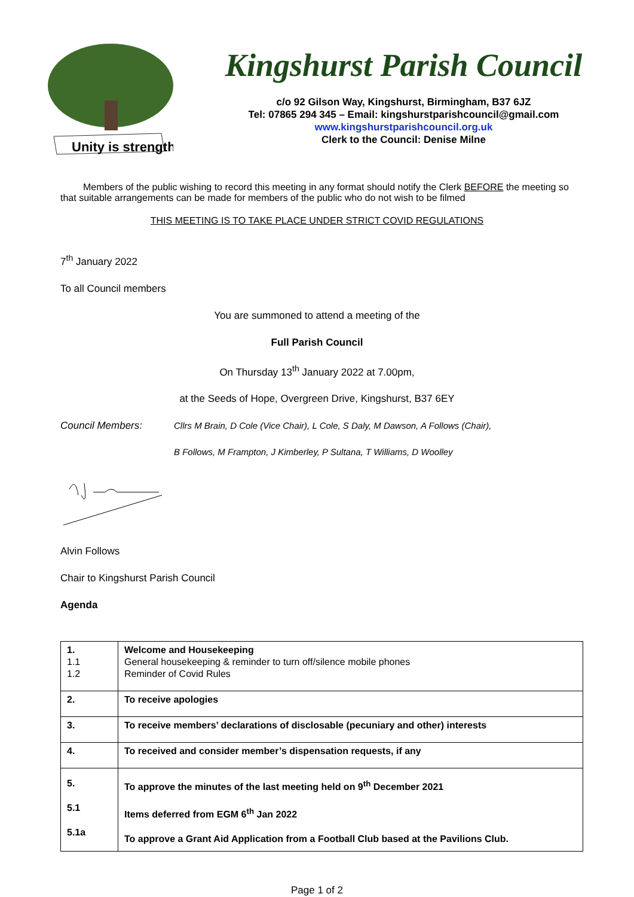Unity is strength
Kingshurst Parish Council
c/o 92 Gilson Way, Kingshurst, Birmingham, B37 6JZ
Tel: 07865 294 345 – Email: kingshurstparishcouncil@gmail.com
www.kingshurstparishcouncil.org.uk
Clerk to the Council: Denise Milne
Members of the public wishing to record this meeting in any format should notify the Clerk BEFORE the meeting so that suitable arrangements can be made for members of the public who do not wish to be filmed
THIS MEETING IS TO TAKE PLACE UNDER STRICT COVID REGULATIONS
7<sup>th</sup> January 2022
To all Council members
You are summoned to attend a meeting of the
Full Parish Council
On Thursday 13<sup>th</sup> January 2022 at 7.00pm,
at the Seeds of Hope, Overgreen Drive, Kingshurst, B37 6EY
Council Members:
Cllrs M Brain, D Cole (Vice Chair), L Cole, S Daly, M Dawson, A Follows (Chair),
B Follows, M Frampton, J Kimberley, P Sultana, T Williams, D Woolley
Alvin Follows
Chair to Kingshurst Parish Council
Agenda
| 1. 1.1 1.2 | Welcome and Housekeeping General housekeeping & reminder to turn off/silence mobile phones Reminder of Covid Rules |
| 2. | To receive apologies |
| 3. | To receive members’ declarations of disclosable (pecuniary and other) interests |
| 4. | To received and consider member’s dispensation requests, if any |
| 5. 5.1 5.1a | To approve the minutes of the last meeting held on 9<sup>th</sup> December 2021 Items deferred from EGM 6<sup>th</sup> Jan 2022 To approve a Grant Aid Application from a Football Club based at the Pavilions Club. |
Page 1 of 2